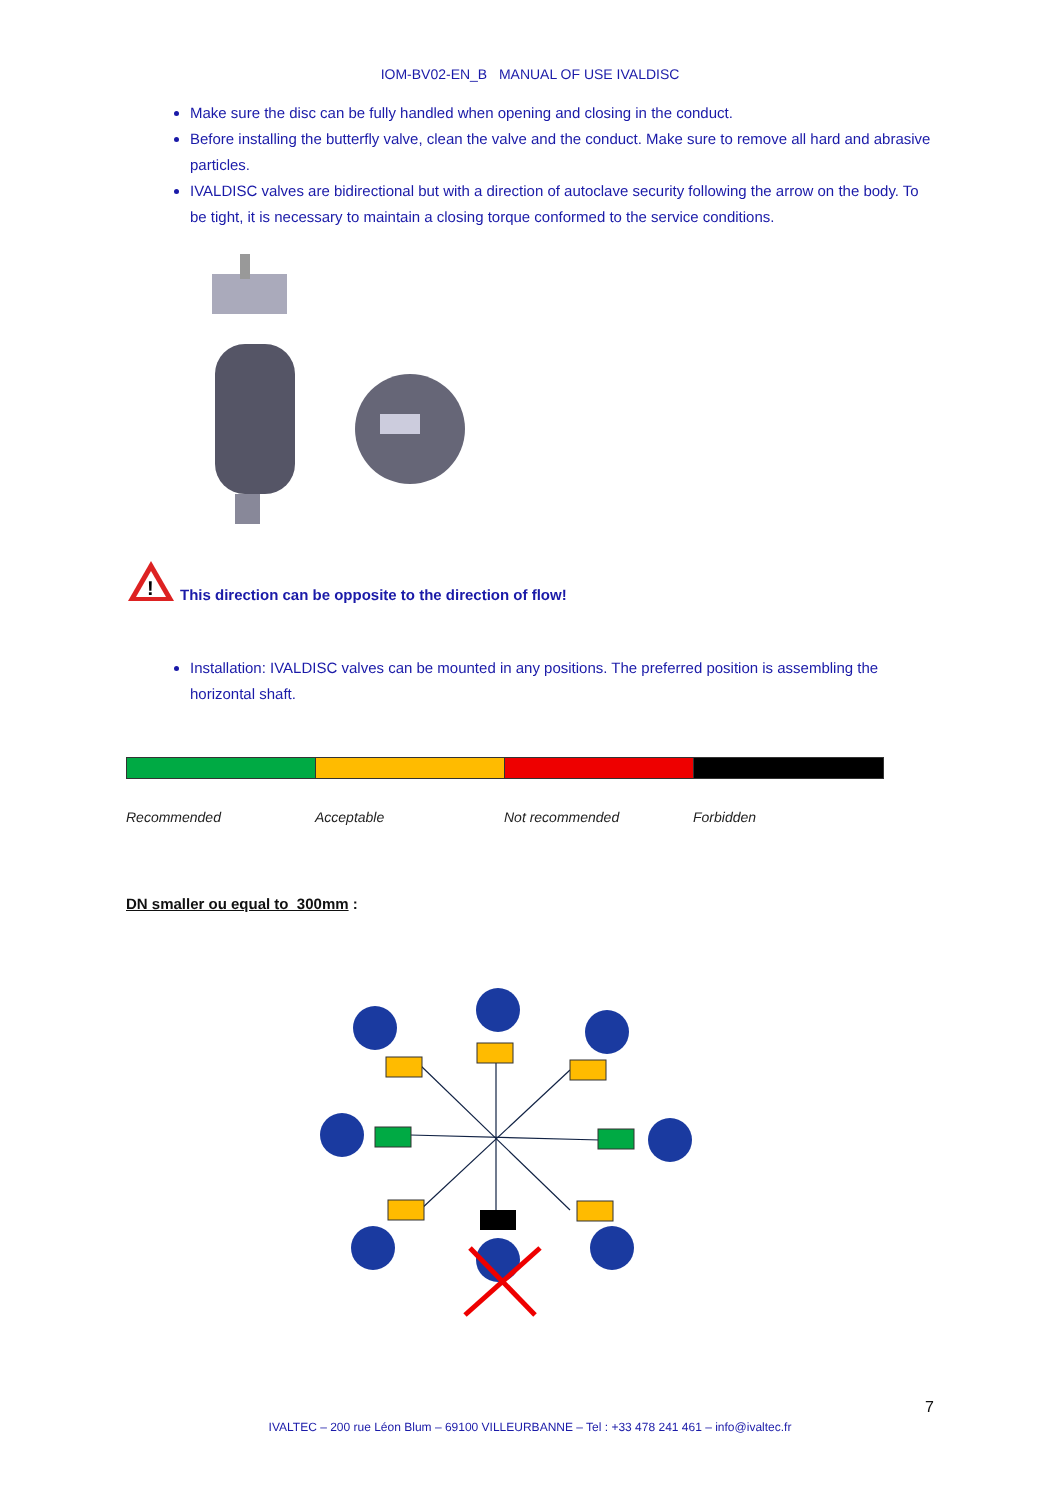IOM-BV02-EN_B MANUAL OF USE IVALDISC
Make sure the disc can be fully handled when opening and closing in the conduct.
Before installing the butterfly valve, clean the valve and the conduct. Make sure to remove all hard and abrasive particles.
IVALDISC valves are bidirectional but with a direction of autoclave security following the arrow on the body. To be tight, it is necessary to maintain a closing torque conformed to the service conditions.
!
This direction can be opposite to the direction of flow!
Installation: IVALDISC valves can be mounted in any positions. The preferred position is assembling the horizontal shaft.
Recommended Acceptable Not recommended Forbidden
DN smaller ou equal to 300mm :
7
IVALTEC – 200 rue Léon Blum – 69100 VILLEURBANNE – Tel : +33 478 241 461 – info@ivaltec.fr